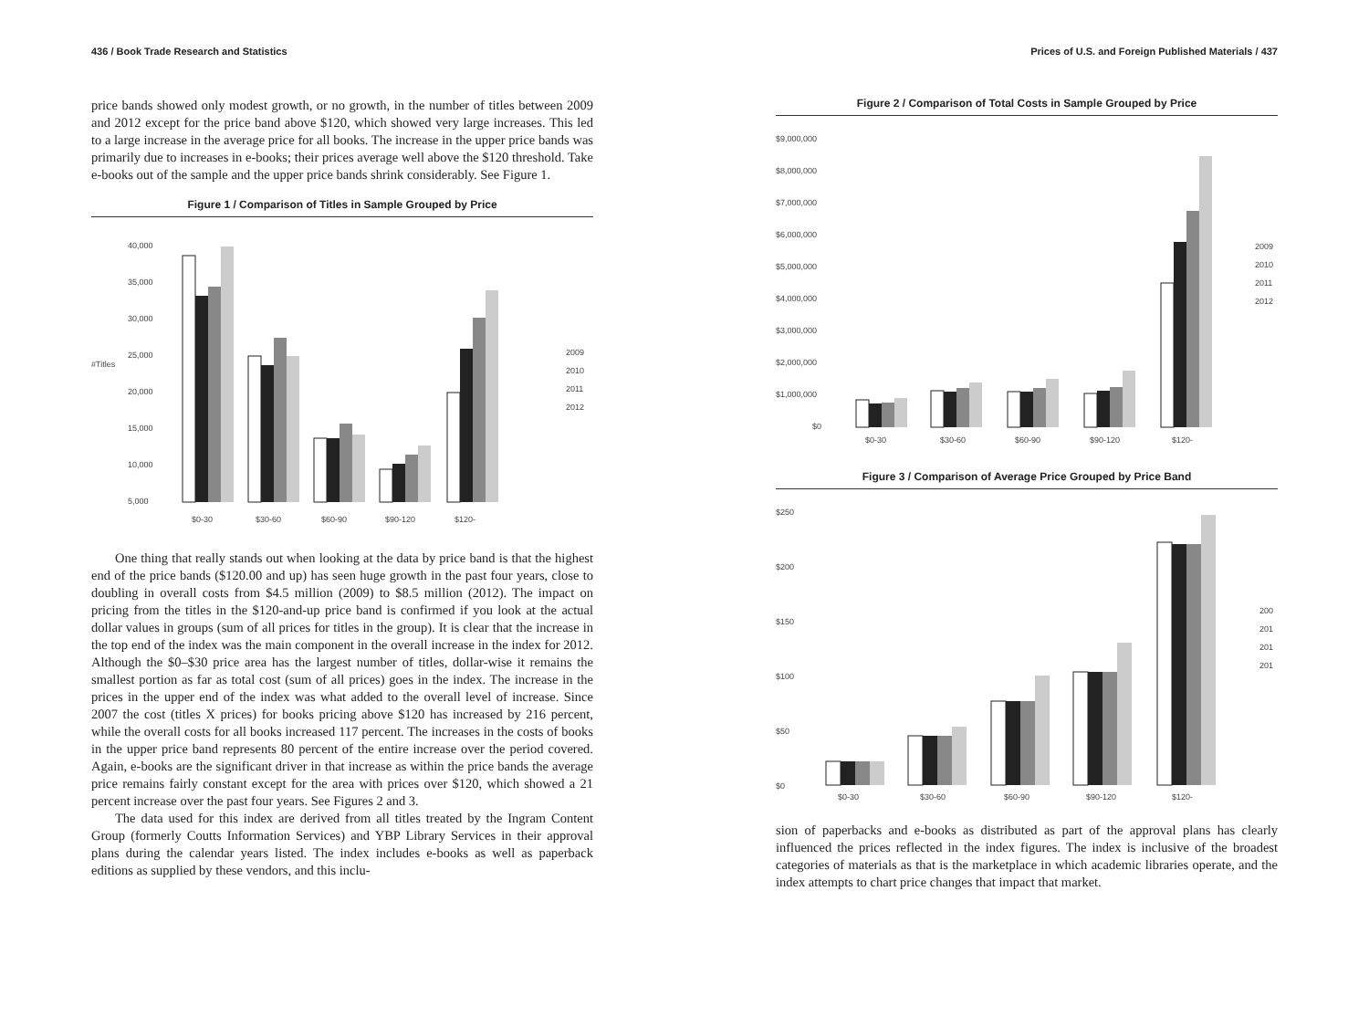436 / Book Trade Research and Statistics
price bands showed only modest growth, or no growth, in the number of titles between 2009 and 2012 except for the price band above $120, which showed very large increases. This led to a large increase in the average price for all books. The increase in the upper price bands was primarily due to increases in e-books; their prices average well above the $120 threshold. Take e-books out of the sample and the upper price bands shrink considerably. See Figure 1.
Figure 1 / Comparison of Titles in Sample Grouped by Price
40,000
35,000
30,000
25,000
#Titles
20,000
15,000
10,000
5,000
$0-30
$30-60
$60-90
$90-120
$120-
2009
2010
2011
2012
One thing that really stands out when looking at the data by price band is that the highest end of the price bands ($120.00 and up) has seen huge growth in the past four years, close to doubling in overall costs from $4.5 million (2009) to $8.5 million (2012). The impact on pricing from the titles in the $120-and-up price band is confirmed if you look at the actual dollar values in groups (sum of all prices for titles in the group). It is clear that the increase in the top end of the index was the main component in the overall increase in the index for 2012. Although the $0–$30 price area has the largest number of titles, dollar-wise it remains the smallest portion as far as total cost (sum of all prices) goes in the index. The increase in the prices in the upper end of the index was what added to the overall level of increase. Since 2007 the cost (titles X prices) for books pricing above $120 has increased by 216 percent, while the overall costs for all books increased 117 percent. The increases in the costs of books in the upper price band represents 80 percent of the entire increase over the period covered. Again, e-books are the significant driver in that increase as within the price bands the average price remains fairly constant except for the area with prices over $120, which showed a 21 percent increase over the past four years. See Figures 2 and 3.
The data used for this index are derived from all titles treated by the Ingram Content Group (formerly Coutts Information Services) and YBP Library Services in their approval plans during the calendar years listed. The index includes e-books as well as paperback editions as supplied by these vendors, and this inclu-
Prices of U.S. and Foreign Published Materials / 437
Figure 2 / Comparison of Total Costs in Sample Grouped by Price
$9,000,000
$8,000,000
$7,000,000
$6,000,000
$5,000,000
$4,000,000
$3,000,000
$2,000,000
$1,000,000
$0
$0-30
$30-60
$60-90
$90-120
$120-
2009
2010
2011
2012
Figure 3 / Comparison of Average Price Grouped by Price Band
$250
$200
$150
$100
$50
$0
$0-30
$30-60
$60-90
$90-120
$120-
200
201
201
201
sion of paperbacks and e-books as distributed as part of the approval plans has clearly influenced the prices reflected in the index figures. The index is inclusive of the broadest categories of materials as that is the marketplace in which academic libraries operate, and the index attempts to chart price changes that impact that market.